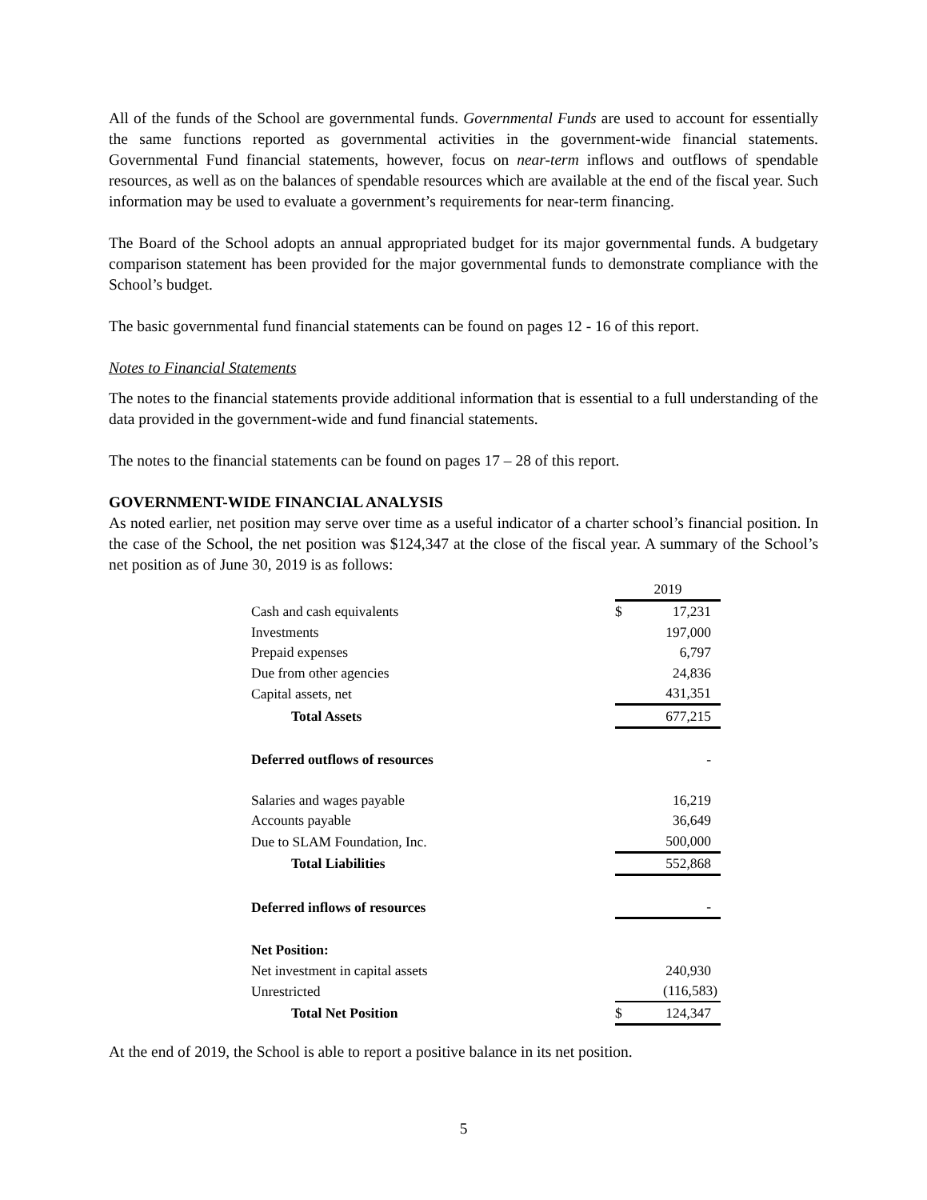All of the funds of the School are governmental funds. Governmental Funds are used to account for essentially the same functions reported as governmental activities in the government-wide financial statements. Governmental Fund financial statements, however, focus on near-term inflows and outflows of spendable resources, as well as on the balances of spendable resources which are available at the end of the fiscal year. Such information may be used to evaluate a government’s requirements for near-term financing.
The Board of the School adopts an annual appropriated budget for its major governmental funds. A budgetary comparison statement has been provided for the major governmental funds to demonstrate compliance with the School’s budget.
The basic governmental fund financial statements can be found on pages 12 - 16 of this report.
Notes to Financial Statements
The notes to the financial statements provide additional information that is essential to a full understanding of the data provided in the government-wide and fund financial statements.
The notes to the financial statements can be found on pages 17 – 28 of this report.
GOVERNMENT-WIDE FINANCIAL ANALYSIS
As noted earlier, net position may serve over time as a useful indicator of a charter school’s financial position. In the case of the School, the net position was $124,347 at the close of the fiscal year. A summary of the School’s net position as of June 30, 2019 is as follows:
| | 2019 | |
| Cash and cash equivalents | $ | 17,231 |
| Investments | | 197,000 |
| Prepaid expenses | | 6,797 |
| Due from other agencies | | 24,836 |
| Capital assets, net | | 431,351 |
| Total Assets | | 677,215 |
| Deferred outflows of resources | | - |
| Salaries and wages payable | | 16,219 |
| Accounts payable | | 36,649 |
| Due to SLAM Foundation, Inc. | | 500,000 |
| Total Liabilities | | 552,868 |
| Deferred inflows of resources | | - |
| Net Position: | | |
| Net investment in capital assets | | 240,930 |
| Unrestricted | | (116,583) |
| Total Net Position | $ | 124,347 |
At the end of 2019, the School is able to report a positive balance in its net position.
5